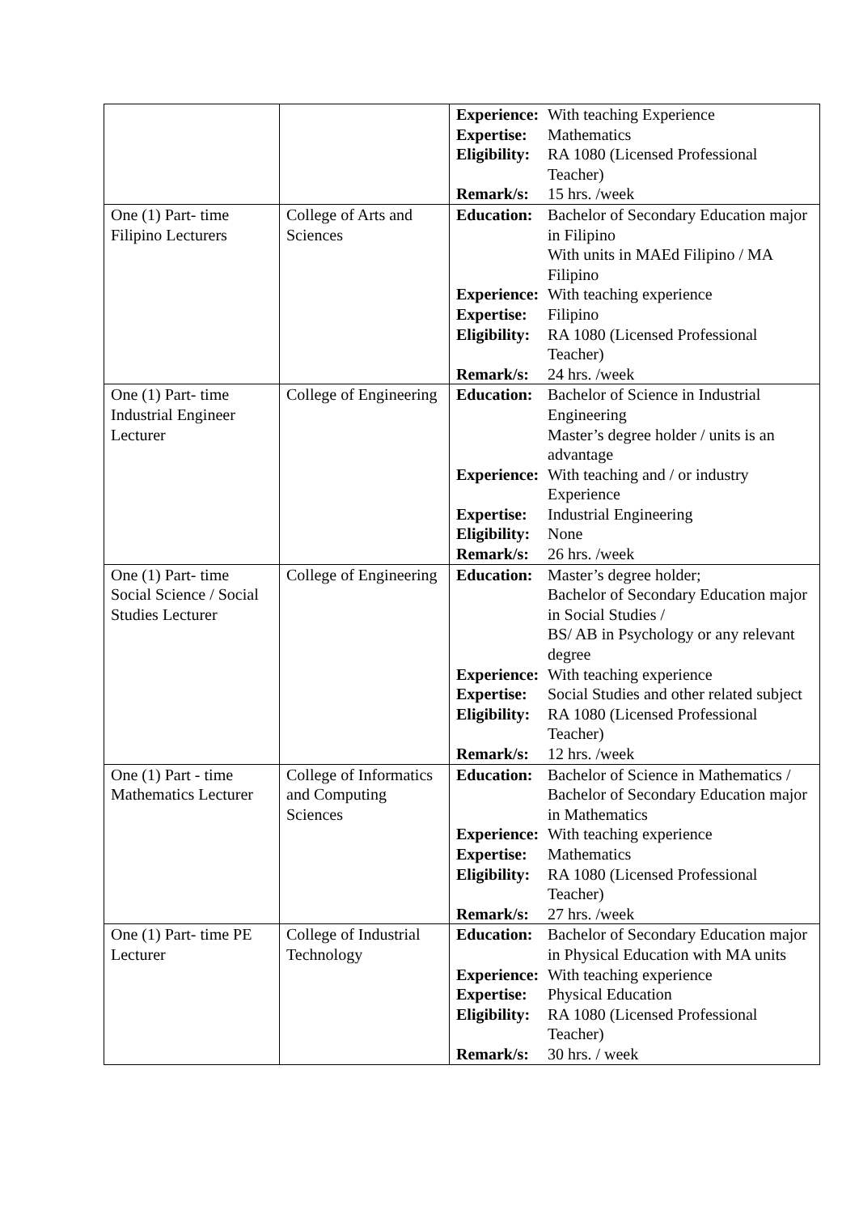| | | Experience: With teaching Experience Expertise: Mathematics Eligibility: RA 1080 (Licensed Professional Teacher) Remark/s: 15 hrs. /week |
| One (1) Part- time Filipino Lecturers | College of Arts and Sciences | Education: Bachelor of Secondary Education major in Filipino With units in MAEd Filipino / MA Filipino Experience: With teaching experience Expertise: Filipino Eligibility: RA 1080 (Licensed Professional Teacher) Remark/s: 24 hrs. /week |
| One (1) Part- time Industrial Engineer Lecturer | College of Engineering | Education: Bachelor of Science in Industrial Engineering Master’s degree holder / units is an advantage Experience: With teaching and / or industry Experience Expertise: Industrial Engineering Eligibility: None Remark/s: 26 hrs. /week |
| One (1) Part- time Social Science / Social Studies Lecturer | College of Engineering | Education: Master’s degree holder; Bachelor of Secondary Education major in Social Studies / BS/ AB in Psychology or any relevant degree Experience: With teaching experience Expertise: Social Studies and other related subject Eligibility: RA 1080 (Licensed Professional Teacher) Remark/s: 12 hrs. /week |
| One (1) Part - time Mathematics Lecturer | College of Informatics and Computing Sciences | Education: Bachelor of Science in Mathematics / Bachelor of Secondary Education major in Mathematics Experience: With teaching experience Expertise: Mathematics Eligibility: RA 1080 (Licensed Professional Teacher) Remark/s: 27 hrs. /week |
| One (1) Part- time PE Lecturer | College of Industrial Technology | Education: Bachelor of Secondary Education major in Physical Education with MA units Experience: With teaching experience Expertise: Physical Education Eligibility: RA 1080 (Licensed Professional Teacher) Remark/s: 30 hrs. / week |